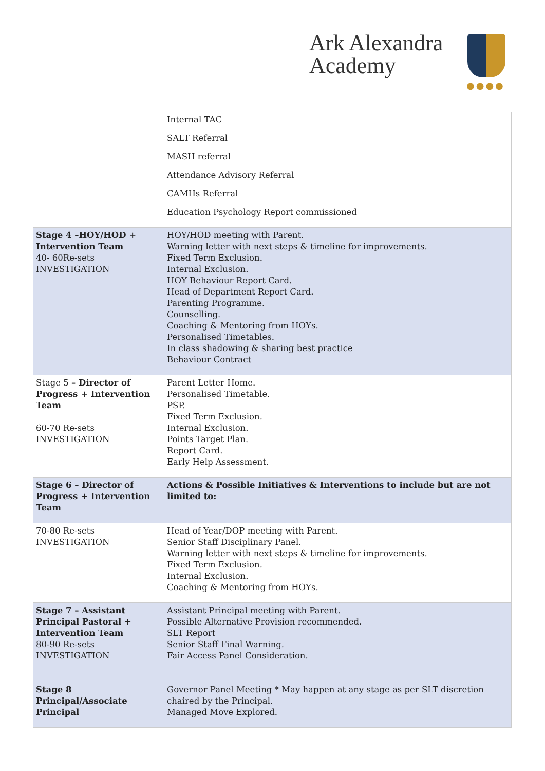Ark Alexandra
Academy
●●●●
| | Internal TAC SALT Referral MASH referral Attendance Advisory Referral CAMHs Referral Education Psychology Report commissioned |
| Stage 4 –HOY/HOD + Intervention Team 40- 60Re-sets INVESTIGATION | HOY/HOD meeting with Parent. Warning letter with next steps & timeline for improvements. Fixed Term Exclusion. Internal Exclusion. HOY Behaviour Report Card. Head of Department Report Card. Parenting Programme. Counselling. Coaching & Mentoring from HOYs. Personalised Timetables. In class shadowing & sharing best practice Behaviour Contract |
| Stage 5 – Director of Progress + Intervention Team 60-70 Re-sets INVESTIGATION | Parent Letter Home. Personalised Timetable. PSP. Fixed Term Exclusion. Internal Exclusion. Points Target Plan. Report Card. Early Help Assessment. |
| Stage 6 – Director of Progress + Intervention Team | Actions & Possible Initiatives & Interventions to include but are not limited to: |
| 70-80 Re-sets INVESTIGATION | Head of Year/DOP meeting with Parent. Senior Staff Disciplinary Panel. Warning letter with next steps & timeline for improvements. Fixed Term Exclusion. Internal Exclusion. Coaching & Mentoring from HOYs. |
| Stage 7 – Assistant Principal Pastoral + Intervention Team 80-90 Re-sets INVESTIGATION Stage 8 Principal/Associate Principal | Assistant Principal meeting with Parent. Possible Alternative Provision recommended. SLT Report Senior Staff Final Warning. Fair Access Panel Consideration. Governor Panel Meeting * May happen at any stage as per SLT discretion chaired by the Principal. Managed Move Explored. |